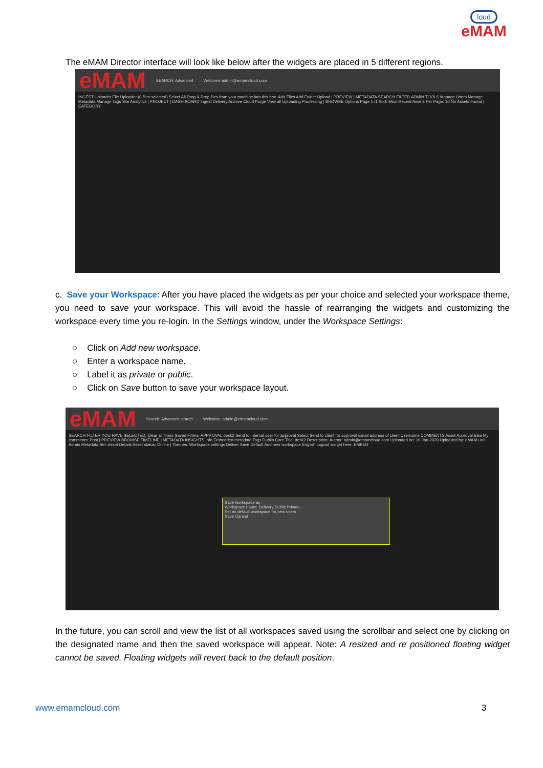loud
eMAM
The eMAM Director interface will look like below after the widgets are placed in 5 different regions.
eMAM SEARCH: Advanced Welcome admin@emamcloud.com
INGEST Uploader File Uploader (0 files selected) Select All Drag & Drop files from your machine into this box. Add Files Add Folder Upload | PREVIEW | METADATA SEARCH FILTER ADMIN TOOLS Manage Users Manage Metadata Manage Tags Site Analytics | PROJECT | DASH BOARD Ingest Delivery Archive Cloud Purge View all Uploading Processing | BROWSE Options Page 1 /1 Sort: Most Recent Assets Per Page: 10 No Assets Found | CATEGORY
c. Save your Workspace: After you have placed the widgets as per your choice and selected your workspace theme, you need to save your workspace. This will avoid the hassle of rearranging the widgets and customizing the workspace every time you re-login. In the Settings window, under the Workspace Settings:
○ Click on Add new workspace.
○ Enter a workspace name.
○ Label it as private or public.
○ Click on Save button to save your workspace layout.
eMAM Search: Advanced search Welcome, admin@emamcloud.com
SEARCH FILTER YOU HAVE SELECTED: Clear all filters Saved Filters: APPROVAL desk2 Send to internal user for approval Select Send to client for approval Email address of client Username COMMENTS Asset Approval Else My comments: Post | PREVIEW BROWSE TIMELINE | METADATA INSIGHTS Info Embedded metadata Tags Dublin Core Title: desk2 Description: Author: admin@emamcloud.com Uploaded on: 10-Jan-2020 Uploaded by: eMAM Unit Admin Metadata Set: Asset Details Asset status: Online | Themes: Workspace settings Deliver Save Default Add new workspace English Logout widget here. EMBED
Save workspace as
Workspace name: Delivery Public Private
Set as default workspace for new users
Save Cancel
In the future, you can scroll and view the list of all workspaces saved using the scrollbar and select one by clicking on the designated name and then the saved workspace will appear. Note: A resized and re positioned floating widget cannot be saved. Floating widgets will revert back to the default position.
www.emamcloud.com 3